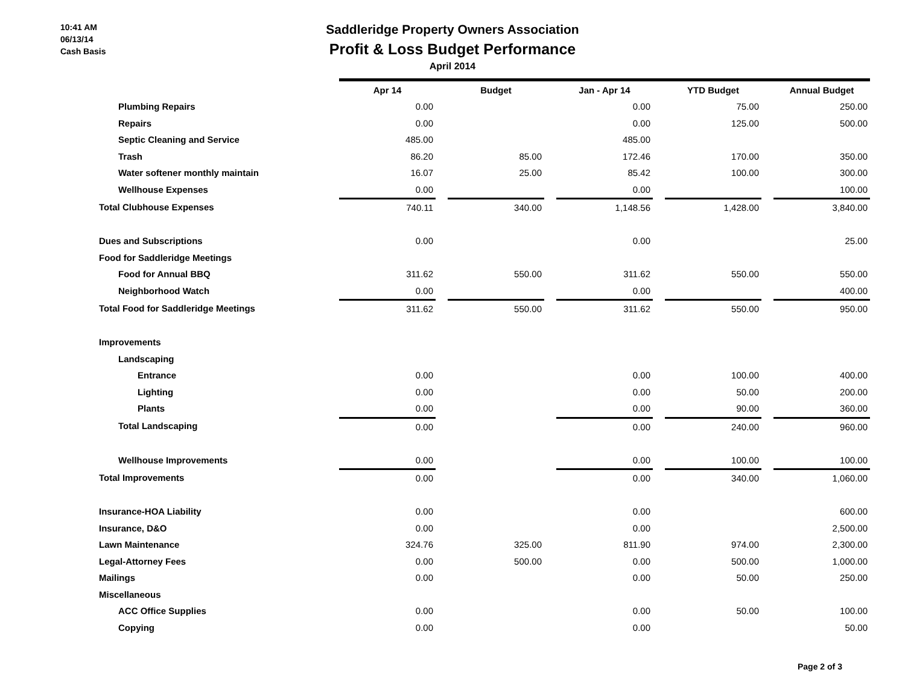10:41 AM
06/13/14
Cash Basis
Saddleridge Property Owners Association
Profit & Loss Budget Performance
April 2014
| | Apr 14 | | Budget | | Jan - Apr 14 | | YTD Budget | | Annual Budget |
| --- | --- | --- | --- | --- | --- | --- | --- | --- | --- |
| Plumbing Repairs | 0.00 | | | | 0.00 | | 75.00 | | 250.00 |
| Repairs | 0.00 | | | | 0.00 | | 125.00 | | 500.00 |
| Septic Cleaning and Service | 485.00 | | | | 485.00 | | | | |
| Trash | 86.20 | | 85.00 | | 172.46 | | 170.00 | | 350.00 |
| Water softener monthly maintain | 16.07 | | 25.00 | | 85.42 | | 100.00 | | 300.00 |
| Wellhouse Expenses | 0.00 | | | | 0.00 | | | | 100.00 |
| Total Clubhouse Expenses | 740.11 | | 340.00 | | 1,148.56 | | 1,428.00 | | 3,840.00 |
| Dues and Subscriptions | 0.00 | | | | 0.00 | | | | 25.00 |
| Food for Saddleridge Meetings | | | | | | | | | |
| Food for Annual BBQ | 311.62 | | 550.00 | | 311.62 | | 550.00 | | 550.00 |
| Neighborhood Watch | 0.00 | | | | 0.00 | | | | 400.00 |
| Total Food for Saddleridge Meetings | 311.62 | | 550.00 | | 311.62 | | 550.00 | | 950.00 |
| Improvements | | | | | | | | | |
| Landscaping | | | | | | | | | |
| Entrance | 0.00 | | | | 0.00 | | 100.00 | | 400.00 |
| Lighting | 0.00 | | | | 0.00 | | 50.00 | | 200.00 |
| Plants | 0.00 | | | | 0.00 | | 90.00 | | 360.00 |
| Total Landscaping | 0.00 | | | | 0.00 | | 240.00 | | 960.00 |
| Wellhouse Improvements | 0.00 | | | | 0.00 | | 100.00 | | 100.00 |
| Total Improvements | 0.00 | | | | 0.00 | | 340.00 | | 1,060.00 |
| Insurance-HOA Liability | 0.00 | | | | 0.00 | | | | 600.00 |
| Insurance, D&O | 0.00 | | | | 0.00 | | | | 2,500.00 |
| Lawn Maintenance | 324.76 | | 325.00 | | 811.90 | | 974.00 | | 2,300.00 |
| Legal-Attorney Fees | 0.00 | | 500.00 | | 0.00 | | 500.00 | | 1,000.00 |
| Mailings | 0.00 | | | | 0.00 | | 50.00 | | 250.00 |
| Miscellaneous | | | | | | | | | |
| ACC Office Supplies | 0.00 | | | | 0.00 | | 50.00 | | 100.00 |
| Copying | 0.00 | | | | 0.00 | | | | 50.00 |
Page 2 of 3